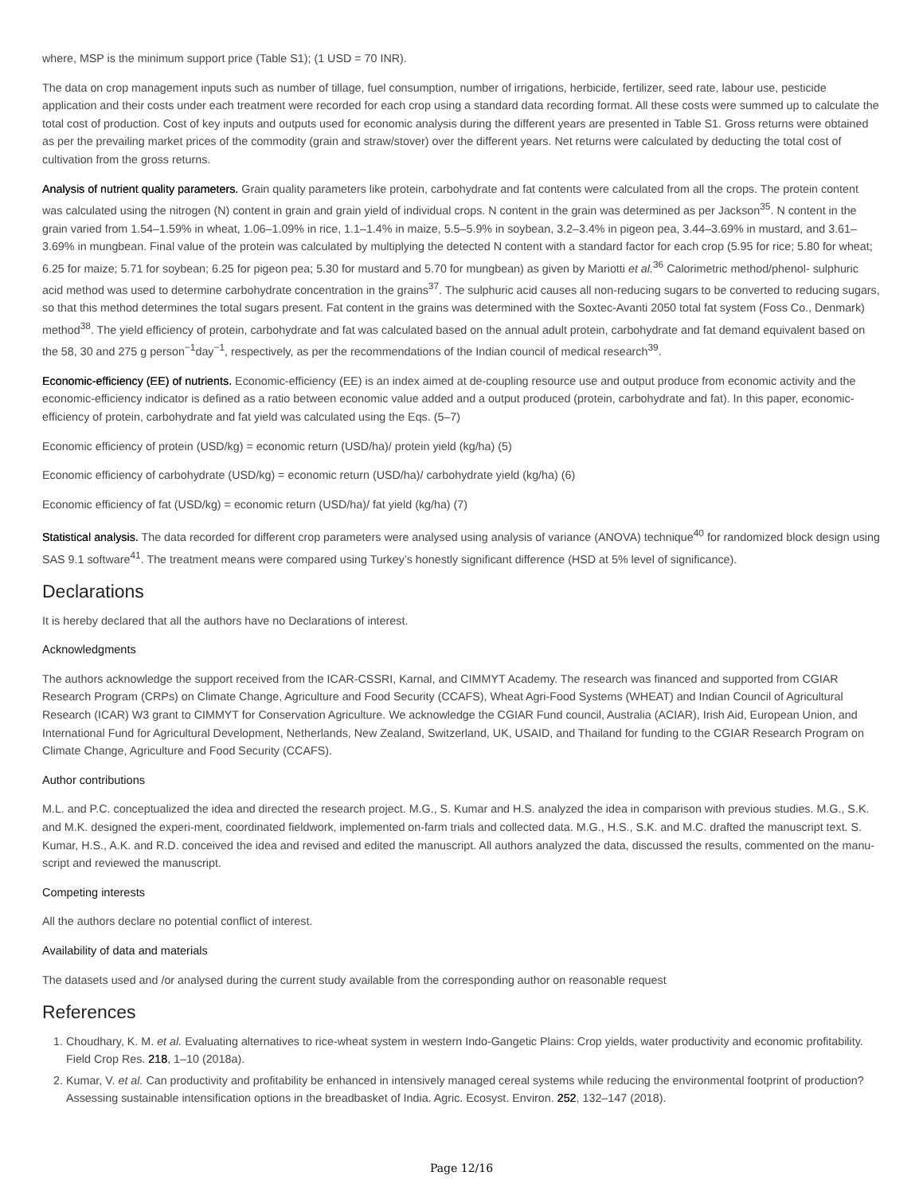where, MSP is the minimum support price (Table S1); (1 USD = 70 INR).
The data on crop management inputs such as number of tillage, fuel consumption, number of irrigations, herbicide, fertilizer, seed rate, labour use, pesticide application and their costs under each treatment were recorded for each crop using a standard data recording format. All these costs were summed up to calculate the total cost of production. Cost of key inputs and outputs used for economic analysis during the different years are presented in Table S1. Gross returns were obtained as per the prevailing market prices of the commodity (grain and straw/stover) over the different years. Net returns were calculated by deducting the total cost of cultivation from the gross returns.
Analysis of nutrient quality parameters. Grain quality parameters like protein, carbohydrate and fat contents were calculated from all the crops. The protein content was calculated using the nitrogen (N) content in grain and grain yield of individual crops. N content in the grain was determined as per Jackson<sup>35</sup>. N content in the grain varied from 1.54–1.59% in wheat, 1.06–1.09% in rice, 1.1–1.4% in maize, 5.5–5.9% in soybean, 3.2–3.4% in pigeon pea, 3.44–3.69% in mustard, and 3.61–3.69% in mungbean. Final value of the protein was calculated by multiplying the detected N content with a standard factor for each crop (5.95 for rice; 5.80 for wheat; 6.25 for maize; 5.71 for soybean; 6.25 for pigeon pea; 5.30 for mustard and 5.70 for mungbean) as given by Mariotti et al.<sup>36</sup> Calorimetric method/phenol- sulphuric acid method was used to determine carbohydrate concentration in the grains<sup>37</sup>. The sulphuric acid causes all non-reducing sugars to be converted to reducing sugars, so that this method determines the total sugars present. Fat content in the grains was determined with the Soxtec-Avanti 2050 total fat system (Foss Co., Denmark) method<sup>38</sup>. The yield efficiency of protein, carbohydrate and fat was calculated based on the annual adult protein, carbohydrate and fat demand equivalent based on the 58, 30 and 275 g person<sup>−1</sup>day<sup>−1</sup>, respectively, as per the recommendations of the Indian council of medical research<sup>39</sup>.
Economic-efficiency (EE) of nutrients. Economic-efficiency (EE) is an index aimed at de-coupling resource use and output produce from economic activity and the economic-efficiency indicator is defined as a ratio between economic value added and a output produced (protein, carbohydrate and fat). In this paper, economic-efficiency of protein, carbohydrate and fat yield was calculated using the Eqs. (5–7)
Economic efficiency of protein (USD/kg) = economic return (USD/ha)/ protein yield (kg/ha) (5)
Economic efficiency of carbohydrate (USD/kg) = economic return (USD/ha)/ carbohydrate yield (kg/ha) (6)
Economic efficiency of fat (USD/kg) = economic return (USD/ha)/ fat yield (kg/ha) (7)
Statistical analysis. The data recorded for different crop parameters were analysed using analysis of variance (ANOVA) technique<sup>40</sup> for randomized block design using SAS 9.1 software<sup>41</sup>. The treatment means were compared using Turkey’s honestly significant difference (HSD at 5% level of significance).
Declarations
It is hereby declared that all the authors have no Declarations of interest.
Acknowledgments
The authors acknowledge the support received from the ICAR-CSSRI, Karnal, and CIMMYT Academy. The research was financed and supported from CGIAR Research Program (CRPs) on Climate Change, Agriculture and Food Security (CCAFS), Wheat Agri-Food Systems (WHEAT) and Indian Council of Agricultural Research (ICAR) W3 grant to CIMMYT for Conservation Agriculture. We acknowledge the CGIAR Fund council, Australia (ACIAR), Irish Aid, European Union, and International Fund for Agricultural Development, Netherlands, New Zealand, Switzerland, UK, USAID, and Thailand for funding to the CGIAR Research Program on Climate Change, Agriculture and Food Security (CCAFS).
Author contributions
M.L. and P.C. conceptualized the idea and directed the research project. M.G., S. Kumar and H.S. analyzed the idea in comparison with previous studies. M.G., S.K. and M.K. designed the experi-ment, coordinated fieldwork, implemented on-farm trials and collected data. M.G., H.S., S.K. and M.C. drafted the manuscript text. S. Kumar, H.S., A.K. and R.D. conceived the idea and revised and edited the manuscript. All authors analyzed the data, discussed the results, commented on the manu-script and reviewed the manuscript.
Competing interests
All the authors declare no potential conflict of interest.
Availability of data and materials
The datasets used and /or analysed during the current study available from the corresponding author on reasonable request
References
1. Choudhary, K. M. et al. Evaluating alternatives to rice-wheat system in western Indo-Gangetic Plains: Crop yields, water productivity and economic profitability. Field Crop Res. 218, 1–10 (2018a).
2. Kumar, V. et al. Can productivity and profitability be enhanced in intensively managed cereal systems while reducing the environmental footprint of production? Assessing sustainable intensification options in the breadbasket of India. Agric. Ecosyst. Environ. 252, 132–147 (2018).
Page 12/16